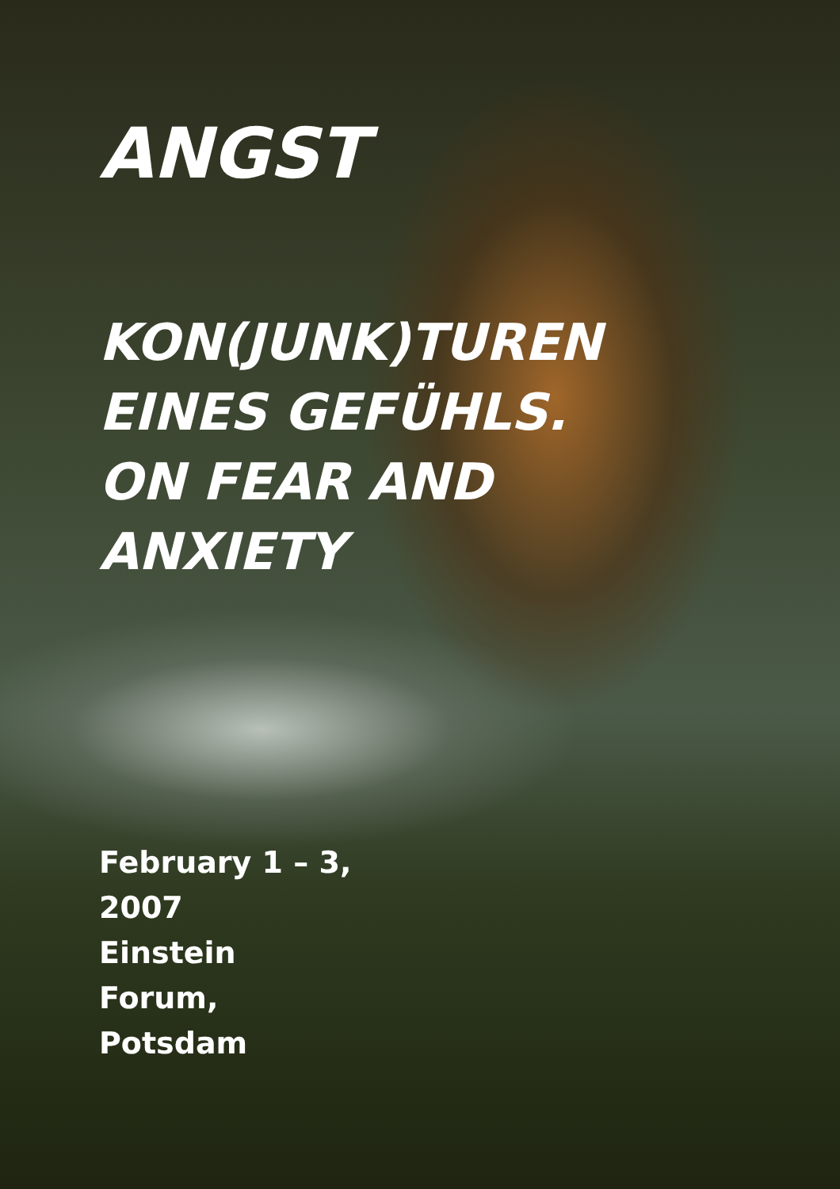ANGST
KON(JUNK)TUREN
EINES GEFÜHLS.
ON FEAR AND
ANXIETY
February 1 – 3,
2007
Einstein
Forum,
Potsdam